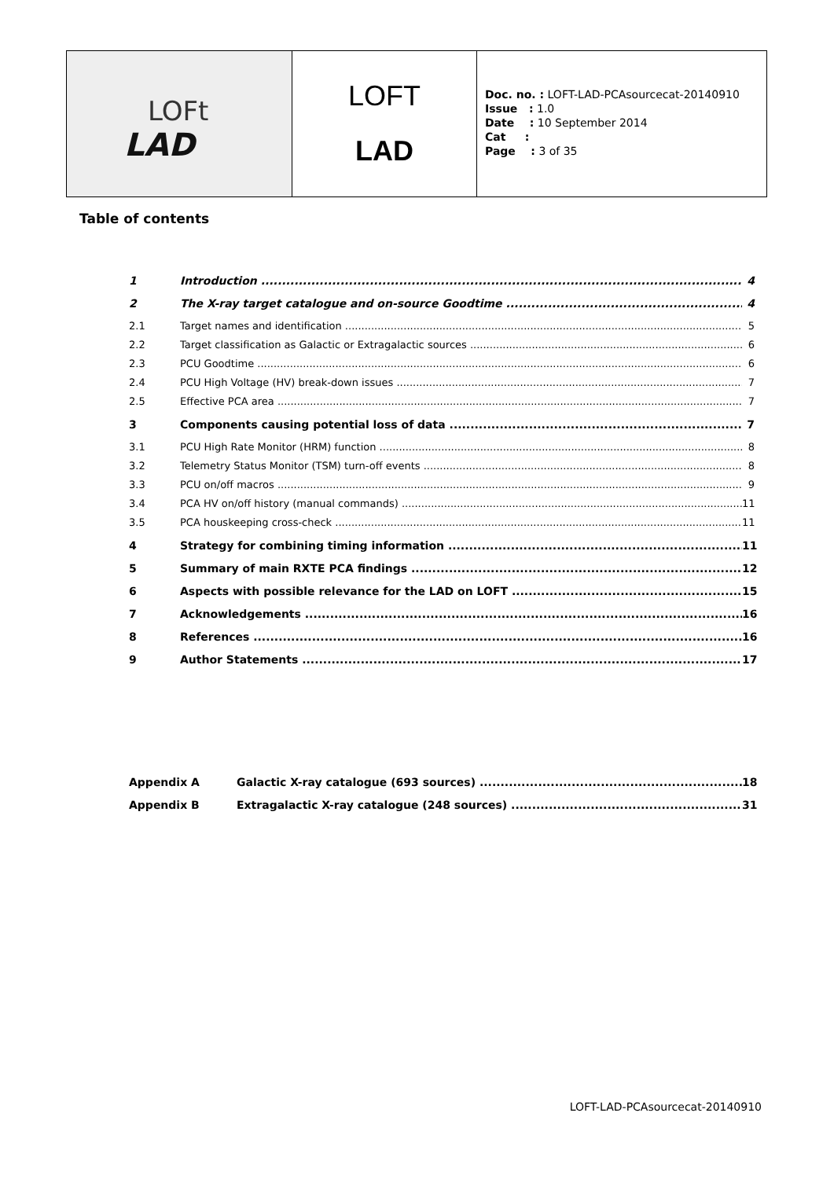LOFt
LAD
LOFT
LAD
Doc. no. : LOFT-LAD-PCAsourcecat-20140910
Issue : 1.0
Date : 10 September 2014
Cat :
Page : 3 of 35
Table of contents
1 Introduction 4
2 The X-ray target catalogue and on-source Goodtime 4
2.1 Target names and identification 5
2.2 Target classification as Galactic or Extragalactic sources 6
2.3 PCU Goodtime 6
2.4 PCU High Voltage (HV) break-down issues 7
2.5 Effective PCA area 7
3 Components causing potential loss of data 7
3.1 PCU High Rate Monitor (HRM) function 8
3.2 Telemetry Status Monitor (TSM) turn-off events 8
3.3 PCU on/off macros 9
3.4 PCA HV on/off history (manual commands) 11
3.5 PCA houskeeping cross-check 11
4 Strategy for combining timing information 11
5 Summary of main RXTE PCA findings 12
6 Aspects with possible relevance for the LAD on LOFT 15
7 Acknowledgements 16
8 References 16
9 Author Statements 17
Appendix A Galactic X-ray catalogue (693 sources) 18
Appendix B Extragalactic X-ray catalogue (248 sources) 31
LOFT-LAD-PCAsourcecat-20140910